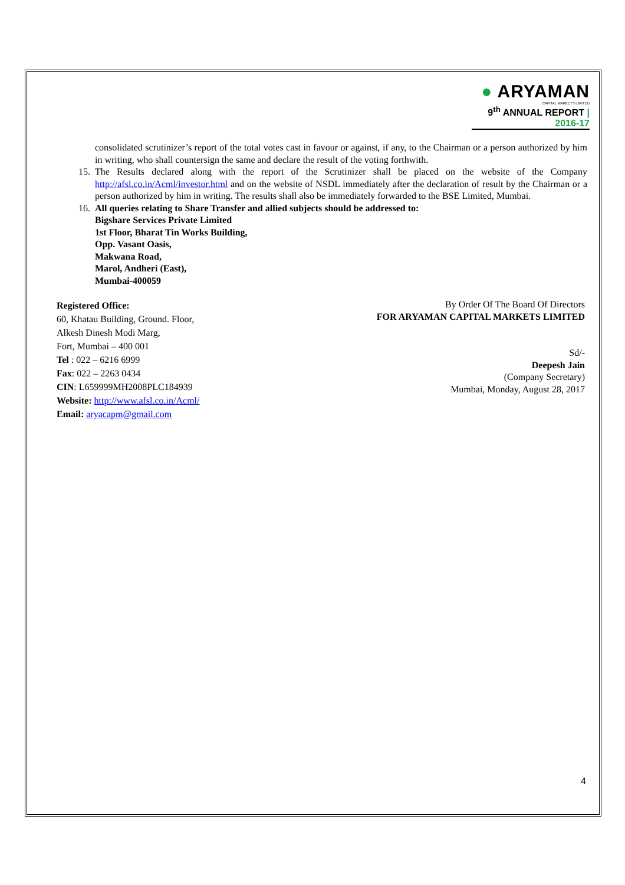● ARYAMAN
CAPITAL MARKETS LIMITED
9<sup>th</sup> ANNUAL REPORT | 2016-17
consolidated scrutinizer’s report of the total votes cast in favour or against, if any, to the Chairman or a person authorized by him in writing, who shall countersign the same and declare the result of the voting forthwith.
15. The Results declared along with the report of the Scrutinizer shall be placed on the website of the Company http://afsl.co.in/Acml/investor.html and on the website of NSDL immediately after the declaration of result by the Chairman or a person authorized by him in writing. The results shall also be immediately forwarded to the BSE Limited, Mumbai.
16. All queries relating to Share Transfer and allied subjects should be addressed to:
Bigshare Services Private Limited
1st Floor, Bharat Tin Works Building,
Opp. Vasant Oasis,
Makwana Road,
Marol, Andheri (East),
Mumbai-400059
Registered Office:
60, Khatau Building, Ground. Floor,
Alkesh Dinesh Modi Marg,
Fort, Mumbai – 400 001
Tel : 022 – 6216 6999
Fax: 022 – 2263 0434
CIN: L659999MH2008PLC184939
Website: http://www.afsl.co.in/Acml/
Email: aryacapm@gmail.com
By Order Of The Board Of Directors
FOR ARYAMAN CAPITAL MARKETS LIMITED
Sd/-
Deepesh Jain
(Company Secretary)
Mumbai, Monday, August 28, 2017
4